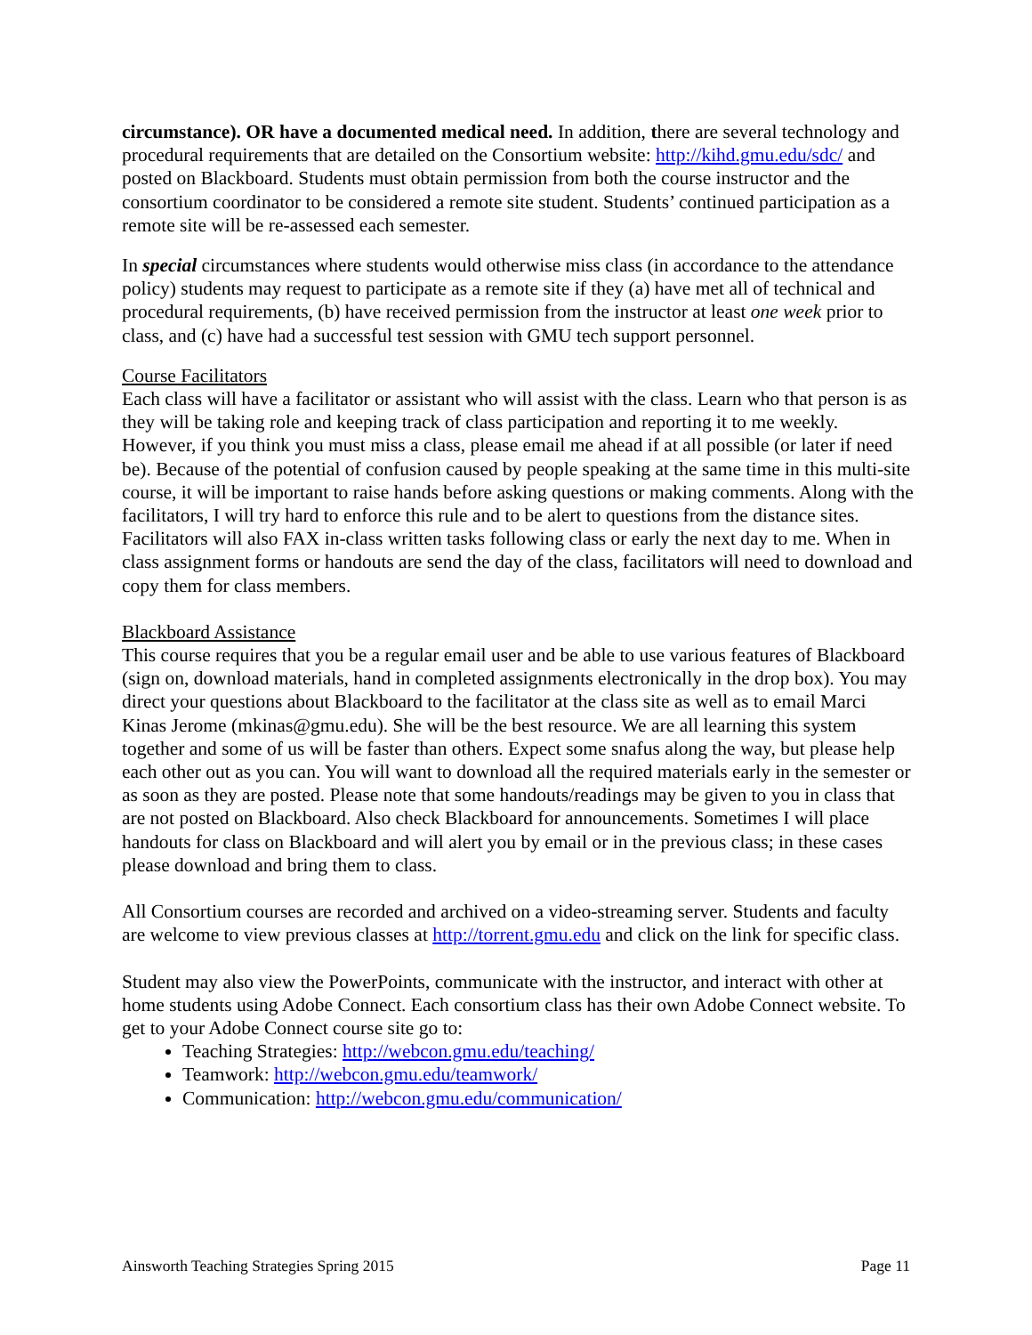circumstance). OR have a documented medical need. In addition, there are several technology and procedural requirements that are detailed on the Consortium website: http://kihd.gmu.edu/sdc/ and posted on Blackboard. Students must obtain permission from both the course instructor and the consortium coordinator to be considered a remote site student. Students’ continued participation as a remote site will be re-assessed each semester.
In special circumstances where students would otherwise miss class (in accordance to the attendance policy) students may request to participate as a remote site if they (a) have met all of technical and procedural requirements, (b) have received permission from the instructor at least one week prior to class, and (c) have had a successful test session with GMU tech support personnel.
Course Facilitators
Each class will have a facilitator or assistant who will assist with the class. Learn who that person is as they will be taking role and keeping track of class participation and reporting it to me weekly. However, if you think you must miss a class, please email me ahead if at all possible (or later if need be). Because of the potential of confusion caused by people speaking at the same time in this multi-site course, it will be important to raise hands before asking questions or making comments. Along with the facilitators, I will try hard to enforce this rule and to be alert to questions from the distance sites. Facilitators will also FAX in-class written tasks following class or early the next day to me. When in class assignment forms or handouts are send the day of the class, facilitators will need to download and copy them for class members.
Blackboard Assistance
This course requires that you be a regular email user and be able to use various features of Blackboard (sign on, download materials, hand in completed assignments electronically in the drop box). You may direct your questions about Blackboard to the facilitator at the class site as well as to email Marci Kinas Jerome (mkinas@gmu.edu). She will be the best resource. We are all learning this system together and some of us will be faster than others. Expect some snafus along the way, but please help each other out as you can. You will want to download all the required materials early in the semester or as soon as they are posted. Please note that some handouts/readings may be given to you in class that are not posted on Blackboard. Also check Blackboard for announcements. Sometimes I will place handouts for class on Blackboard and will alert you by email or in the previous class; in these cases please download and bring them to class.
All Consortium courses are recorded and archived on a video-streaming server. Students and faculty are welcome to view previous classes at http://torrent.gmu.edu and click on the link for specific class.
Student may also view the PowerPoints, communicate with the instructor, and interact with other at home students using Adobe Connect. Each consortium class has their own Adobe Connect website. To get to your Adobe Connect course site go to:
Teaching Strategies: http://webcon.gmu.edu/teaching/
Teamwork: http://webcon.gmu.edu/teamwork/
Communication: http://webcon.gmu.edu/communication/
Ainsworth Teaching Strategies Spring 2015 Page 11